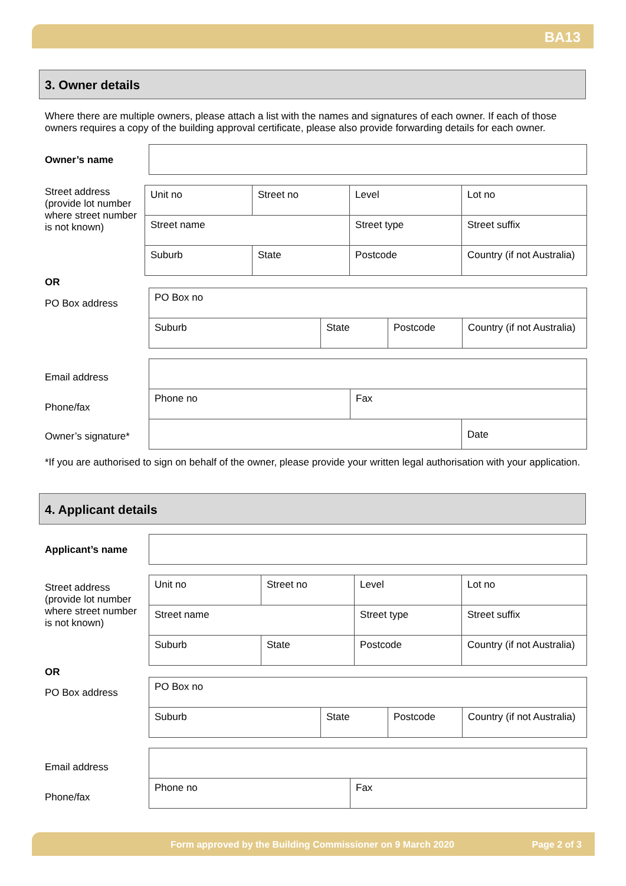BA13
3. Owner details
Where there are multiple owners, please attach a list with the names and signatures of each owner. If each of those owners requires a copy of the building approval certificate, please also provide forwarding details for each owner.
Owner’s name
Street address (provide lot number where street number is not known)
| Unit no | Street no | | Level | Lot no | |
| Street name | | | Street type | | Street suffix |
| Suburb | | State | Postcode | | Country (if not Australia) |
OR
PO Box address
| PO Box no | | | |
| Suburb | State | Postcode | Country (if not Australia) |
Email address
Phone/fax
Owner’s signature*
| Phone no | Fax | |
| | | Date |
*If you are authorised to sign on behalf of the owner, please provide your written legal authorisation with your application.
4. Applicant details
Applicant’s name
Street address (provide lot number where street number is not known)
| Unit no | Street no | | Level | Lot no | |
| Street name | | | Street type | | Street suffix |
| Suburb | | State | Postcode | | Country (if not Australia) |
OR
PO Box address
| PO Box no | | | |
| Suburb | State | Postcode | Country (if not Australia) |
Email address
Phone/fax
| Phone no | Fax |
Form approved by the Building Commissioner on 9 March 2020 Page 2 of 3